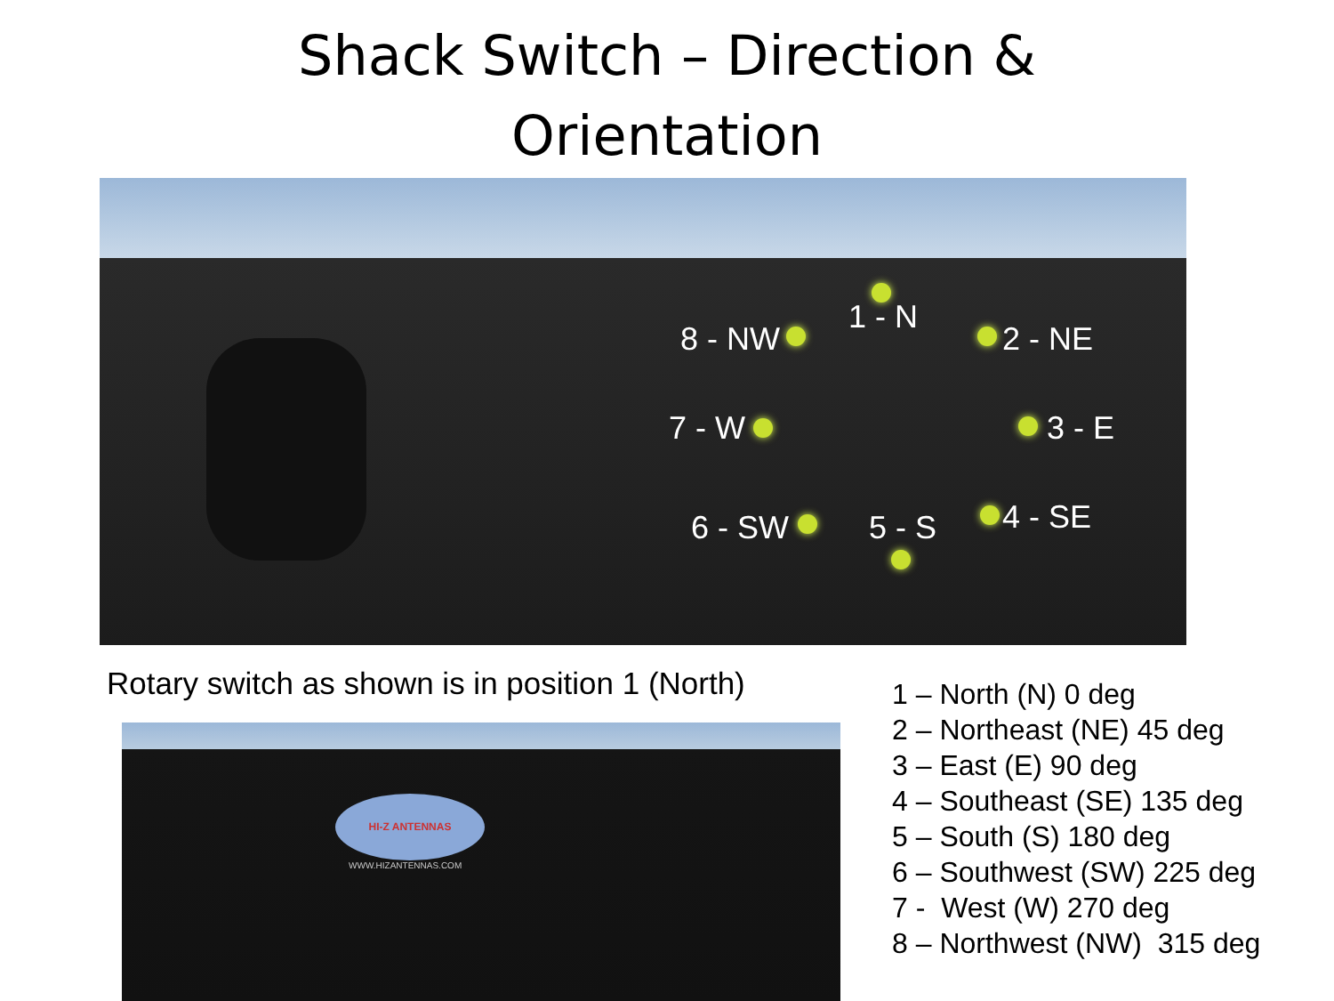Shack Switch – Direction &
Orientation
1 - N
8 - NW 2 - NE
7 - W 3 - E
6 - SW 5 - S 4 - SE
Rotary switch as shown is in position 1 (North)
HI-Z ANTENNAS
WWW.HIZANTENNAS.COM
1 – North (N) 0 deg
2 – Northeast (NE) 45 deg
3 – East (E) 90 deg
4 – Southeast (SE) 135 deg
5 – South (S) 180 deg
6 – Southwest (SW) 225 deg
7 - West (W) 270 deg
8 – Northwest (NW) 315 deg